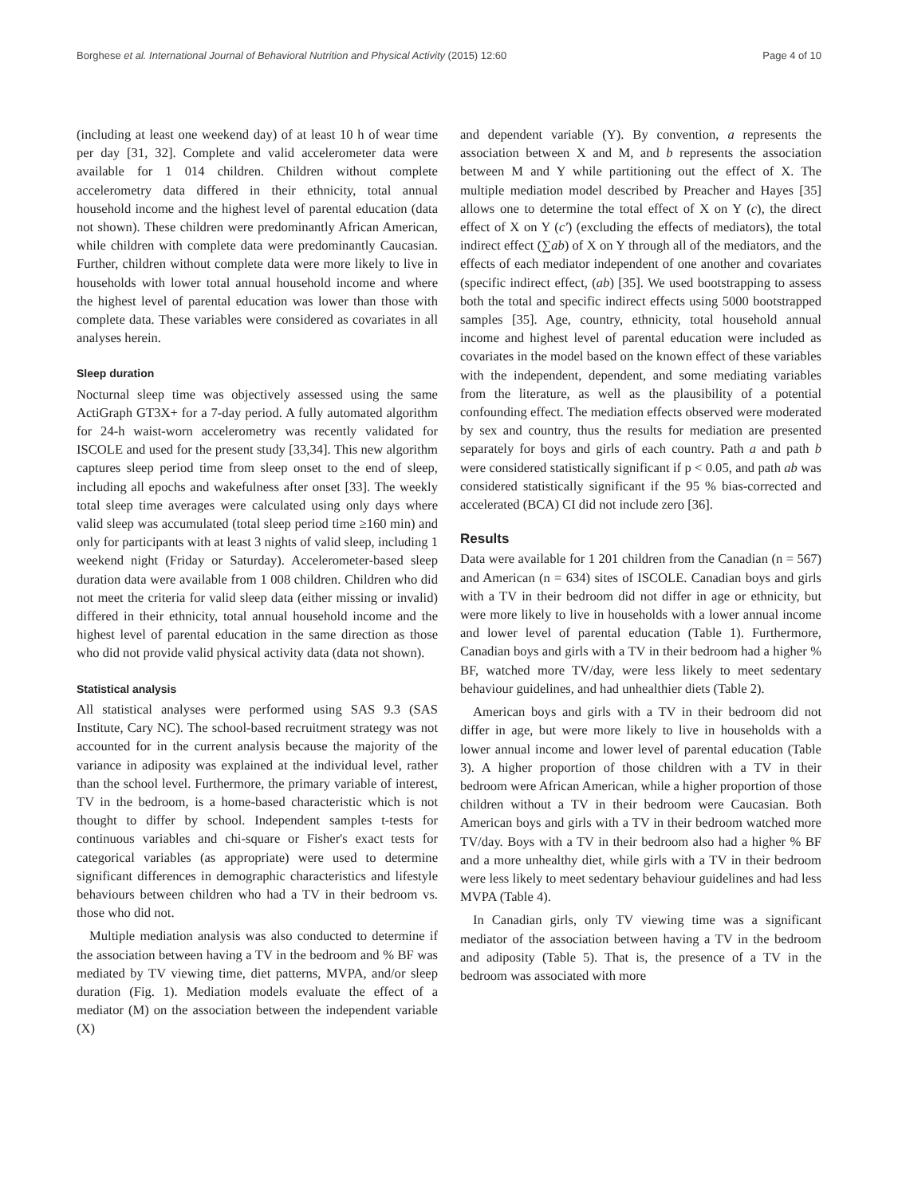Borghese et al. International Journal of Behavioral Nutrition and Physical Activity (2015) 12:60 Page 4 of 10
(including at least one weekend day) of at least 10 h of wear time per day [31, 32]. Complete and valid accelerometer data were available for 1 014 children. Children without complete accelerometry data differed in their ethnicity, total annual household income and the highest level of parental education (data not shown). These children were predominantly African American, while children with complete data were predominantly Caucasian. Further, children without complete data were more likely to live in households with lower total annual household income and where the highest level of parental education was lower than those with complete data. These variables were considered as covariates in all analyses herein.
Sleep duration
Nocturnal sleep time was objectively assessed using the same ActiGraph GT3X+ for a 7-day period. A fully automated algorithm for 24-h waist-worn accelerometry was recently validated for ISCOLE and used for the present study [33,34]. This new algorithm captures sleep period time from sleep onset to the end of sleep, including all epochs and wakefulness after onset [33]. The weekly total sleep time averages were calculated using only days where valid sleep was accumulated (total sleep period time ≥160 min) and only for participants with at least 3 nights of valid sleep, including 1 weekend night (Friday or Saturday). Accelerometer-based sleep duration data were available from 1 008 children. Children who did not meet the criteria for valid sleep data (either missing or invalid) differed in their ethnicity, total annual household income and the highest level of parental education in the same direction as those who did not provide valid physical activity data (data not shown).
Statistical analysis
All statistical analyses were performed using SAS 9.3 (SAS Institute, Cary NC). The school-based recruitment strategy was not accounted for in the current analysis because the majority of the variance in adiposity was explained at the individual level, rather than the school level. Furthermore, the primary variable of interest, TV in the bedroom, is a home-based characteristic which is not thought to differ by school. Independent samples t-tests for continuous variables and chi-square or Fisher's exact tests for categorical variables (as appropriate) were used to determine significant differences in demographic characteristics and lifestyle behaviours between children who had a TV in their bedroom vs. those who did not.
Multiple mediation analysis was also conducted to determine if the association between having a TV in the bedroom and % BF was mediated by TV viewing time, diet patterns, MVPA, and/or sleep duration (Fig. 1). Mediation models evaluate the effect of a mediator (M) on the association between the independent variable (X)
and dependent variable (Y). By convention, a represents the association between X and M, and b represents the association between M and Y while partitioning out the effect of X. The multiple mediation model described by Preacher and Hayes [35] allows one to determine the total effect of X on Y (c), the direct effect of X on Y (c') (excluding the effects of mediators), the total indirect effect (∑ab) of X on Y through all of the mediators, and the effects of each mediator independent of one another and covariates (specific indirect effect, (ab) [35]. We used bootstrapping to assess both the total and specific indirect effects using 5000 bootstrapped samples [35]. Age, country, ethnicity, total household annual income and highest level of parental education were included as covariates in the model based on the known effect of these variables with the independent, dependent, and some mediating variables from the literature, as well as the plausibility of a potential confounding effect. The mediation effects observed were moderated by sex and country, thus the results for mediation are presented separately for boys and girls of each country. Path a and path b were considered statistically significant if p < 0.05, and path ab was considered statistically significant if the 95 % bias-corrected and accelerated (BCA) CI did not include zero [36].
Results
Data were available for 1 201 children from the Canadian (n = 567) and American (n = 634) sites of ISCOLE. Canadian boys and girls with a TV in their bedroom did not differ in age or ethnicity, but were more likely to live in households with a lower annual income and lower level of parental education (Table 1). Furthermore, Canadian boys and girls with a TV in their bedroom had a higher % BF, watched more TV/day, were less likely to meet sedentary behaviour guidelines, and had unhealthier diets (Table 2).
American boys and girls with a TV in their bedroom did not differ in age, but were more likely to live in households with a lower annual income and lower level of parental education (Table 3). A higher proportion of those children with a TV in their bedroom were African American, while a higher proportion of those children without a TV in their bedroom were Caucasian. Both American boys and girls with a TV in their bedroom watched more TV/day. Boys with a TV in their bedroom also had a higher % BF and a more unhealthy diet, while girls with a TV in their bedroom were less likely to meet sedentary behaviour guidelines and had less MVPA (Table 4).
In Canadian girls, only TV viewing time was a significant mediator of the association between having a TV in the bedroom and adiposity (Table 5). That is, the presence of a TV in the bedroom was associated with more